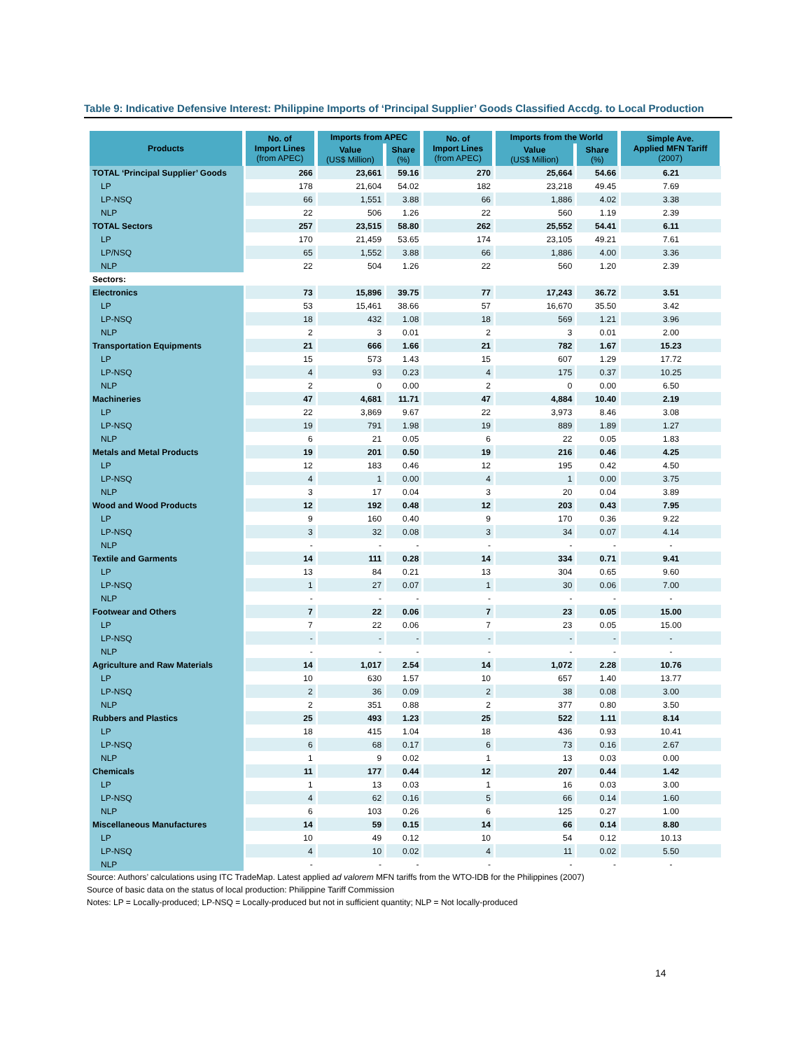Table 9: Indicative Defensive Interest: Philippine Imports of ‘Principal Supplier’ Goods Classified Accdg. to Local Production
| Products | No. of Import Lines (from APEC) | Imports from APEC | | No. of Import Lines (from APEC) | Imports from the World | | Simple Ave. Applied MFN Tariff (2007) |
| --- | --- | --- | --- | --- | --- | --- | --- |
| | | Value (US$ Million) | Share (%) | | Value (US$ Million) | Share (%) | |
| TOTAL ‘Principal Supplier’ Goods | 266 | 23,661 | 59.16 | 270 | 25,664 | 54.66 | 6.21 |
| LP | 178 | 21,604 | 54.02 | 182 | 23,218 | 49.45 | 7.69 |
| LP-NSQ | 66 | 1,551 | 3.88 | 66 | 1,886 | 4.02 | 3.38 |
| NLP | 22 | 506 | 1.26 | 22 | 560 | 1.19 | 2.39 |
| TOTAL Sectors | 257 | 23,515 | 58.80 | 262 | 25,552 | 54.41 | 6.11 |
| LP | 170 | 21,459 | 53.65 | 174 | 23,105 | 49.21 | 7.61 |
| LP/NSQ | 65 | 1,552 | 3.88 | 66 | 1,886 | 4.00 | 3.36 |
| NLP | 22 | 504 | 1.26 | 22 | 560 | 1.20 | 2.39 |
| Sectors: | | | | | | | |
| Electronics | 73 | 15,896 | 39.75 | 77 | 17,243 | 36.72 | 3.51 |
| LP | 53 | 15,461 | 38.66 | 57 | 16,670 | 35.50 | 3.42 |
| LP-NSQ | 18 | 432 | 1.08 | 18 | 569 | 1.21 | 3.96 |
| NLP | 2 | 3 | 0.01 | 2 | 3 | 0.01 | 2.00 |
| Transportation Equipments | 21 | 666 | 1.66 | 21 | 782 | 1.67 | 15.23 |
| LP | 15 | 573 | 1.43 | 15 | 607 | 1.29 | 17.72 |
| LP-NSQ | 4 | 93 | 0.23 | 4 | 175 | 0.37 | 10.25 |
| NLP | 2 | 0 | 0.00 | 2 | 0 | 0.00 | 6.50 |
| Machineries | 47 | 4,681 | 11.71 | 47 | 4,884 | 10.40 | 2.19 |
| LP | 22 | 3,869 | 9.67 | 22 | 3,973 | 8.46 | 3.08 |
| LP-NSQ | 19 | 791 | 1.98 | 19 | 889 | 1.89 | 1.27 |
| NLP | 6 | 21 | 0.05 | 6 | 22 | 0.05 | 1.83 |
| Metals and Metal Products | 19 | 201 | 0.50 | 19 | 216 | 0.46 | 4.25 |
| LP | 12 | 183 | 0.46 | 12 | 195 | 0.42 | 4.50 |
| LP-NSQ | 4 | 1 | 0.00 | 4 | 1 | 0.00 | 3.75 |
| NLP | 3 | 17 | 0.04 | 3 | 20 | 0.04 | 3.89 |
| Wood and Wood Products | 12 | 192 | 0.48 | 12 | 203 | 0.43 | 7.95 |
| LP | 9 | 160 | 0.40 | 9 | 170 | 0.36 | 9.22 |
| LP-NSQ | 3 | 32 | 0.08 | 3 | 34 | 0.07 | 4.14 |
| NLP | - | - | - | - | - | - | - |
| Textile and Garments | 14 | 111 | 0.28 | 14 | 334 | 0.71 | 9.41 |
| LP | 13 | 84 | 0.21 | 13 | 304 | 0.65 | 9.60 |
| LP-NSQ | 1 | 27 | 0.07 | 1 | 30 | 0.06 | 7.00 |
| NLP | - | - | - | - | - | - | - |
| Footwear and Others | 7 | 22 | 0.06 | 7 | 23 | 0.05 | 15.00 |
| LP | 7 | 22 | 0.06 | 7 | 23 | 0.05 | 15.00 |
| LP-NSQ | - | - | - | - | - | - | - |
| NLP | - | - | - | - | - | - | - |
| Agriculture and Raw Materials | 14 | 1,017 | 2.54 | 14 | 1,072 | 2.28 | 10.76 |
| LP | 10 | 630 | 1.57 | 10 | 657 | 1.40 | 13.77 |
| LP-NSQ | 2 | 36 | 0.09 | 2 | 38 | 0.08 | 3.00 |
| NLP | 2 | 351 | 0.88 | 2 | 377 | 0.80 | 3.50 |
| Rubbers and Plastics | 25 | 493 | 1.23 | 25 | 522 | 1.11 | 8.14 |
| LP | 18 | 415 | 1.04 | 18 | 436 | 0.93 | 10.41 |
| LP-NSQ | 6 | 68 | 0.17 | 6 | 73 | 0.16 | 2.67 |
| NLP | 1 | 9 | 0.02 | 1 | 13 | 0.03 | 0.00 |
| Chemicals | 11 | 177 | 0.44 | 12 | 207 | 0.44 | 1.42 |
| LP | 1 | 13 | 0.03 | 1 | 16 | 0.03 | 3.00 |
| LP-NSQ | 4 | 62 | 0.16 | 5 | 66 | 0.14 | 1.60 |
| NLP | 6 | 103 | 0.26 | 6 | 125 | 0.27 | 1.00 |
| Miscellaneous Manufactures | 14 | 59 | 0.15 | 14 | 66 | 0.14 | 8.80 |
| LP | 10 | 49 | 0.12 | 10 | 54 | 0.12 | 10.13 |
| LP-NSQ | 4 | 10 | 0.02 | 4 | 11 | 0.02 | 5.50 |
| NLP | - | - | - | - | - | - | - |
Source: Authors’ calculations using ITC TradeMap. Latest applied ad valorem MFN tariffs from the WTO-IDB for the Philippines (2007)
Source of basic data on the status of local production: Philippine Tariff Commission
Notes: LP = Locally-produced; LP-NSQ = Locally-produced but not in sufficient quantity; NLP = Not locally-produced
14